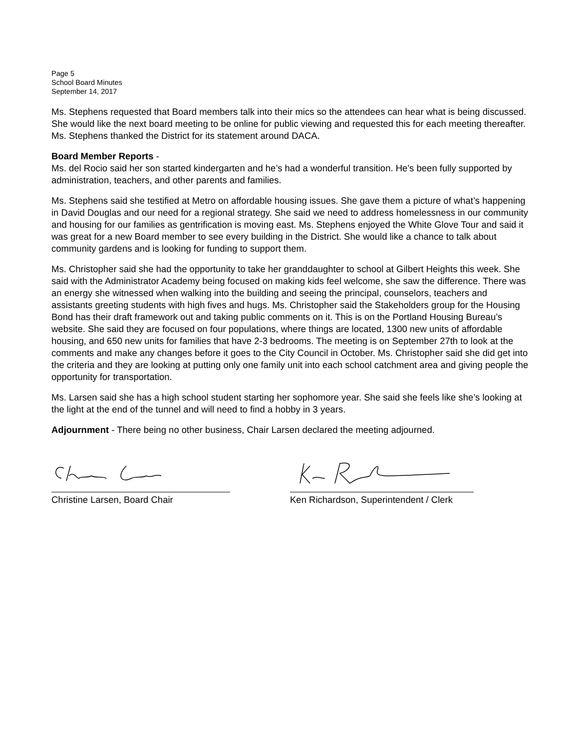Page 5
School Board Minutes
September 14, 2017
Ms. Stephens requested that Board members talk into their mics so the attendees can hear what is being discussed. She would like the next board meeting to be online for public viewing and requested this for each meeting thereafter. Ms. Stephens thanked the District for its statement around DACA.
Board Member Reports -
Ms. del Rocio said her son started kindergarten and he’s had a wonderful transition. He’s been fully supported by administration, teachers, and other parents and families.
Ms. Stephens said she testified at Metro on affordable housing issues. She gave them a picture of what’s happening in David Douglas and our need for a regional strategy. She said we need to address homelessness in our community and housing for our families as gentrification is moving east. Ms. Stephens enjoyed the White Glove Tour and said it was great for a new Board member to see every building in the District. She would like a chance to talk about community gardens and is looking for funding to support them.
Ms. Christopher said she had the opportunity to take her granddaughter to school at Gilbert Heights this week. She said with the Administrator Academy being focused on making kids feel welcome, she saw the difference. There was an energy she witnessed when walking into the building and seeing the principal, counselors, teachers and assistants greeting students with high fives and hugs. Ms. Christopher said the Stakeholders group for the Housing Bond has their draft framework out and taking public comments on it. This is on the Portland Housing Bureau’s website. She said they are focused on four populations, where things are located, 1300 new units of affordable housing, and 650 new units for families that have 2-3 bedrooms. The meeting is on September 27th to look at the comments and make any changes before it goes to the City Council in October. Ms. Christopher said she did get into the criteria and they are looking at putting only one family unit into each school catchment area and giving people the opportunity for transportation.
Ms. Larsen said she has a high school student starting her sophomore year. She said she feels like she’s looking at the light at the end of the tunnel and will need to find a hobby in 3 years.
Adjournment - There being no other business, Chair Larsen declared the meeting adjourned.
Christine Larsen, Board Chair Ken Richardson, Superintendent / Clerk